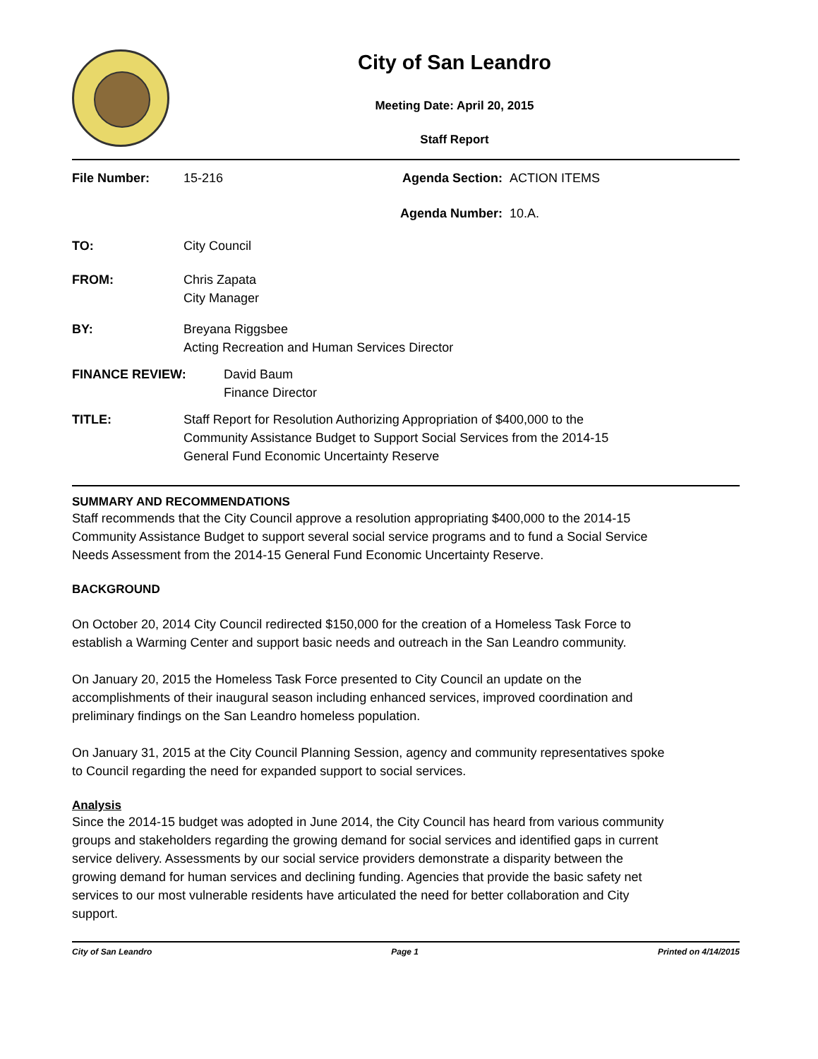City of San Leandro
Meeting Date: April 20, 2015
Staff Report
File Number: 15-216 Agenda Section: ACTION ITEMS
Agenda Number: 10.A.
TO: City Council
FROM: Chris Zapata
City Manager
BY: Breyana Riggsbee
Acting Recreation and Human Services Director
FINANCE REVIEW: David Baum
Finance Director
TITLE: Staff Report for Resolution Authorizing Appropriation of $400,000 to the
Community Assistance Budget to Support Social Services from the 2014-15
General Fund Economic Uncertainty Reserve
SUMMARY AND RECOMMENDATIONS
Staff recommends that the City Council approve a resolution appropriating $400,000 to the 2014-15 Community Assistance Budget to support several social service programs and to fund a Social Service Needs Assessment from the 2014-15 General Fund Economic Uncertainty Reserve.
BACKGROUND
On October 20, 2014 City Council redirected $150,000 for the creation of a Homeless Task Force to establish a Warming Center and support basic needs and outreach in the San Leandro community.
On January 20, 2015 the Homeless Task Force presented to City Council an update on the accomplishments of their inaugural season including enhanced services, improved coordination and preliminary findings on the San Leandro homeless population.
On January 31, 2015 at the City Council Planning Session, agency and community representatives spoke to Council regarding the need for expanded support to social services.
Analysis
Since the 2014-15 budget was adopted in June 2014, the City Council has heard from various community groups and stakeholders regarding the growing demand for social services and identified gaps in current service delivery. Assessments by our social service providers demonstrate a disparity between the growing demand for human services and declining funding. Agencies that provide the basic safety net services to our most vulnerable residents have articulated the need for better collaboration and City support.
City of San Leandro Page 1 Printed on 4/14/2015